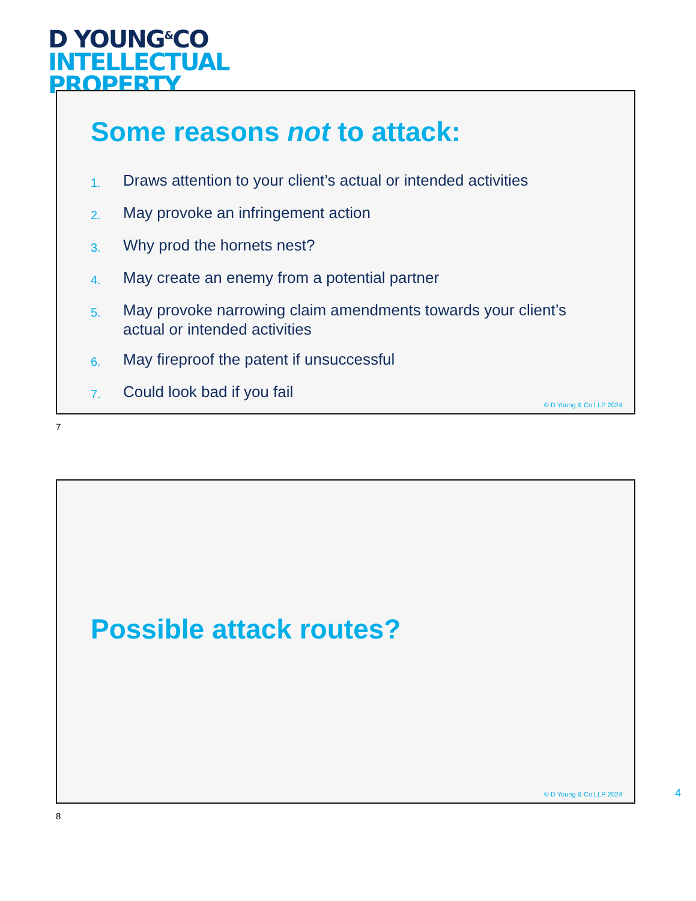D YOUNG<sup>&</sup>CO
INTELLECTUAL
PROPERTY
Some reasons not to attack:
1. Draws attention to your client’s actual or intended activities
2. May provoke an infringement action
3. Why prod the hornets nest?
4. May create an enemy from a potential partner
5. May provoke narrowing claim amendments towards your client’s actual or intended activities
6. May fireproof the patent if unsuccessful
7. Could look bad if you fail
© D Young & Co LLP 2024
7
Possible attack routes?
© D Young & Co LLP 2024
4
8